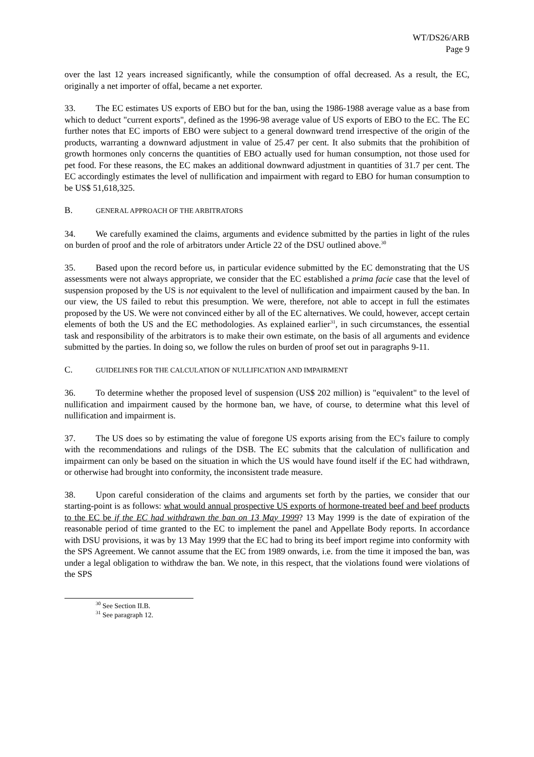WT/DS26/ARB
Page 9
over the last 12 years increased significantly, while the consumption of offal decreased. As a result, the EC, originally a net importer of offal, became a net exporter.
33. The EC estimates US exports of EBO but for the ban, using the 1986-1988 average value as a base from which to deduct "current exports", defined as the 1996-98 average value of US exports of EBO to the EC. The EC further notes that EC imports of EBO were subject to a general downward trend irrespective of the origin of the products, warranting a downward adjustment in value of 25.47 per cent. It also submits that the prohibition of growth hormones only concerns the quantities of EBO actually used for human consumption, not those used for pet food. For these reasons, the EC makes an additional downward adjustment in quantities of 31.7 per cent. The EC accordingly estimates the level of nullification and impairment with regard to EBO for human consumption to be US$ 51,618,325.
B. GENERAL APPROACH OF THE ARBITRATORS
34. We carefully examined the claims, arguments and evidence submitted by the parties in light of the rules on burden of proof and the role of arbitrators under Article 22 of the DSU outlined above.<sup>30</sup>
35. Based upon the record before us, in particular evidence submitted by the EC demonstrating that the US assessments were not always appropriate, we consider that the EC established a prima facie case that the level of suspension proposed by the US is not equivalent to the level of nullification and impairment caused by the ban. In our view, the US failed to rebut this presumption. We were, therefore, not able to accept in full the estimates proposed by the US. We were not convinced either by all of the EC alternatives. We could, however, accept certain elements of both the US and the EC methodologies. As explained earlier<sup>31</sup>, in such circumstances, the essential task and responsibility of the arbitrators is to make their own estimate, on the basis of all arguments and evidence submitted by the parties. In doing so, we follow the rules on burden of proof set out in paragraphs 9-11.
C. GUIDELINES FOR THE CALCULATION OF NULLIFICATION AND IMPAIRMENT
36. To determine whether the proposed level of suspension (US$ 202 million) is "equivalent" to the level of nullification and impairment caused by the hormone ban, we have, of course, to determine what this level of nullification and impairment is.
37. The US does so by estimating the value of foregone US exports arising from the EC's failure to comply with the recommendations and rulings of the DSB. The EC submits that the calculation of nullification and impairment can only be based on the situation in which the US would have found itself if the EC had withdrawn, or otherwise had brought into conformity, the inconsistent trade measure.
38. Upon careful consideration of the claims and arguments set forth by the parties, we consider that our starting-point is as follows: what would annual prospective US exports of hormone-treated beef and beef products to the EC be if the EC had withdrawn the ban on 13 May 1999? 13 May 1999 is the date of expiration of the reasonable period of time granted to the EC to implement the panel and Appellate Body reports. In accordance with DSU provisions, it was by 13 May 1999 that the EC had to bring its beef import regime into conformity with the SPS Agreement. We cannot assume that the EC from 1989 onwards, i.e. from the time it imposed the ban, was under a legal obligation to withdraw the ban. We note, in this respect, that the violations found were violations of the SPS
<sup>30</sup> See Section II.B.
<sup>31</sup> See paragraph 12.